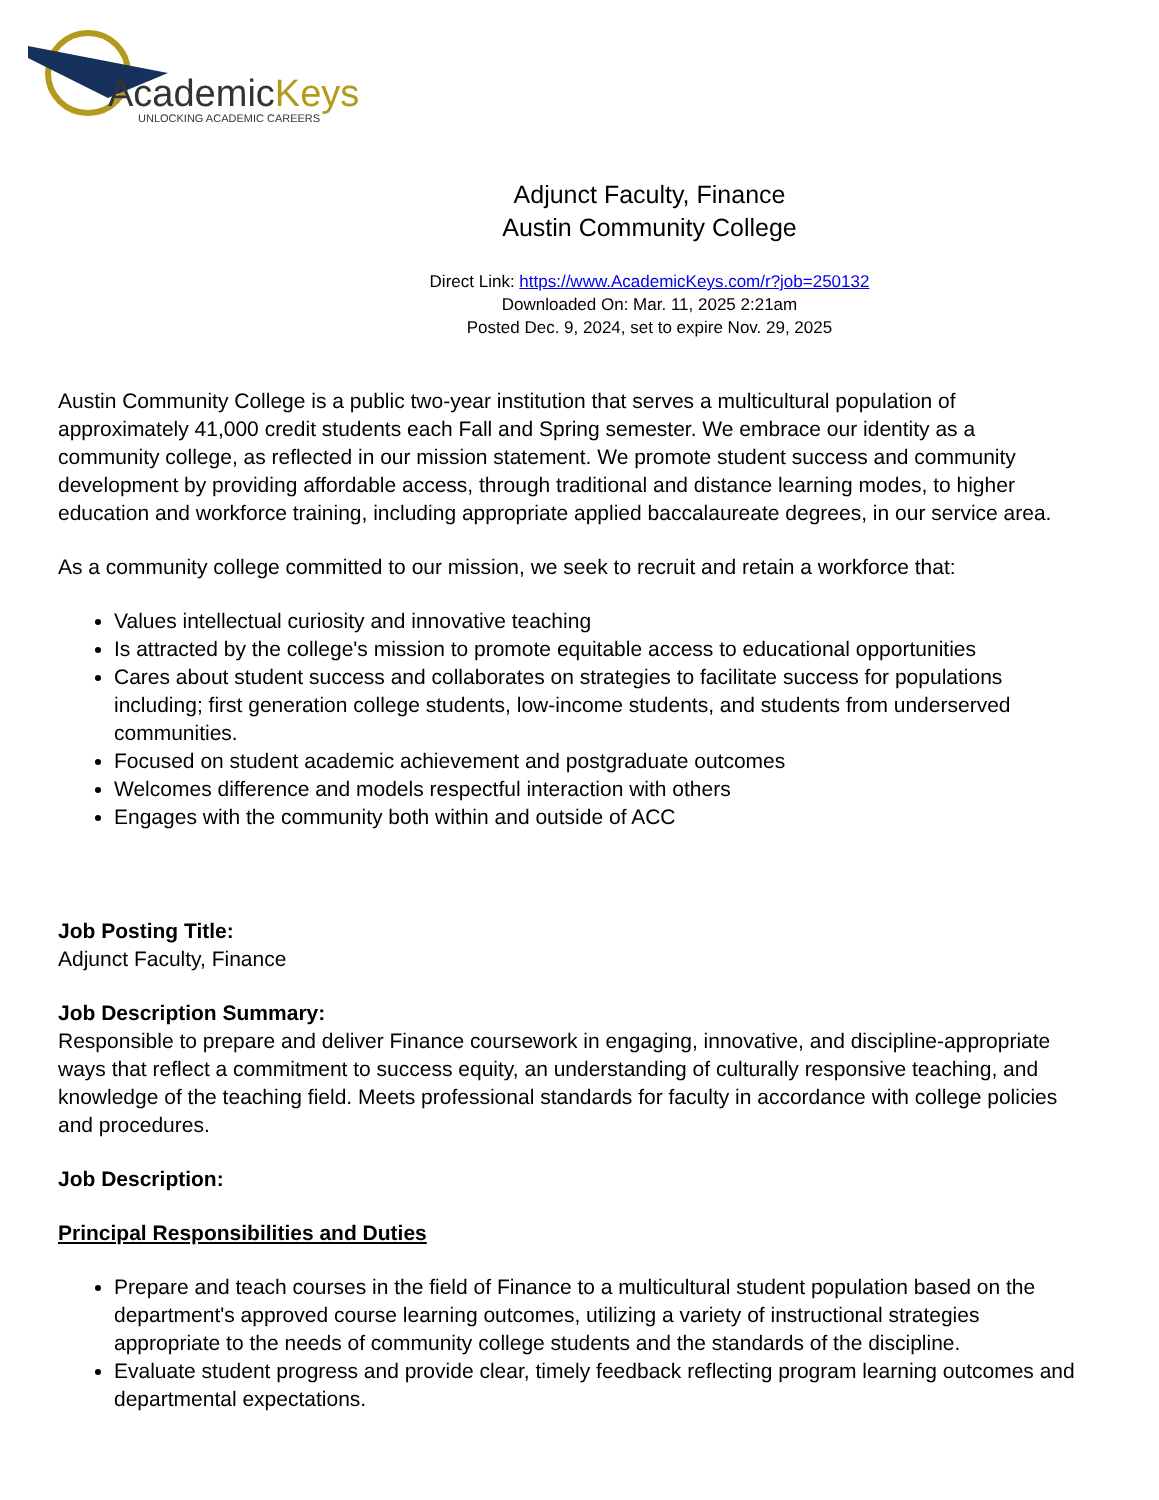AcademicKeys
UNLOCKING ACADEMIC CAREERS
Adjunct Faculty, Finance
Austin Community College
Direct Link: https://www.AcademicKeys.com/r?job=250132
Downloaded On: Mar. 11, 2025 2:21am
Posted Dec. 9, 2024, set to expire Nov. 29, 2025
Austin Community College is a public two-year institution that serves a multicultural population of approximately 41,000 credit students each Fall and Spring semester. We embrace our identity as a community college, as reflected in our mission statement. We promote student success and community development by providing affordable access, through traditional and distance learning modes, to higher education and workforce training, including appropriate applied baccalaureate degrees, in our service area.
As a community college committed to our mission, we seek to recruit and retain a workforce that:
Values intellectual curiosity and innovative teaching
Is attracted by the college's mission to promote equitable access to educational opportunities
Cares about student success and collaborates on strategies to facilitate success for populations including; first generation college students, low-income students, and students from underserved communities.
Focused on student academic achievement and postgraduate outcomes
Welcomes difference and models respectful interaction with others
Engages with the community both within and outside of ACC
Job Posting Title:
Adjunct Faculty, Finance
Job Description Summary:
Responsible to prepare and deliver Finance coursework in engaging, innovative, and discipline-appropriate ways that reflect a commitment to success equity, an understanding of culturally responsive teaching, and knowledge of the teaching field. Meets professional standards for faculty in accordance with college policies and procedures.
Job Description:
Principal Responsibilities and Duties
Prepare and teach courses in the field of Finance to a multicultural student population based on the department's approved course learning outcomes, utilizing a variety of instructional strategies appropriate to the needs of community college students and the standards of the discipline.
Evaluate student progress and provide clear, timely feedback reflecting program learning outcomes and departmental expectations.